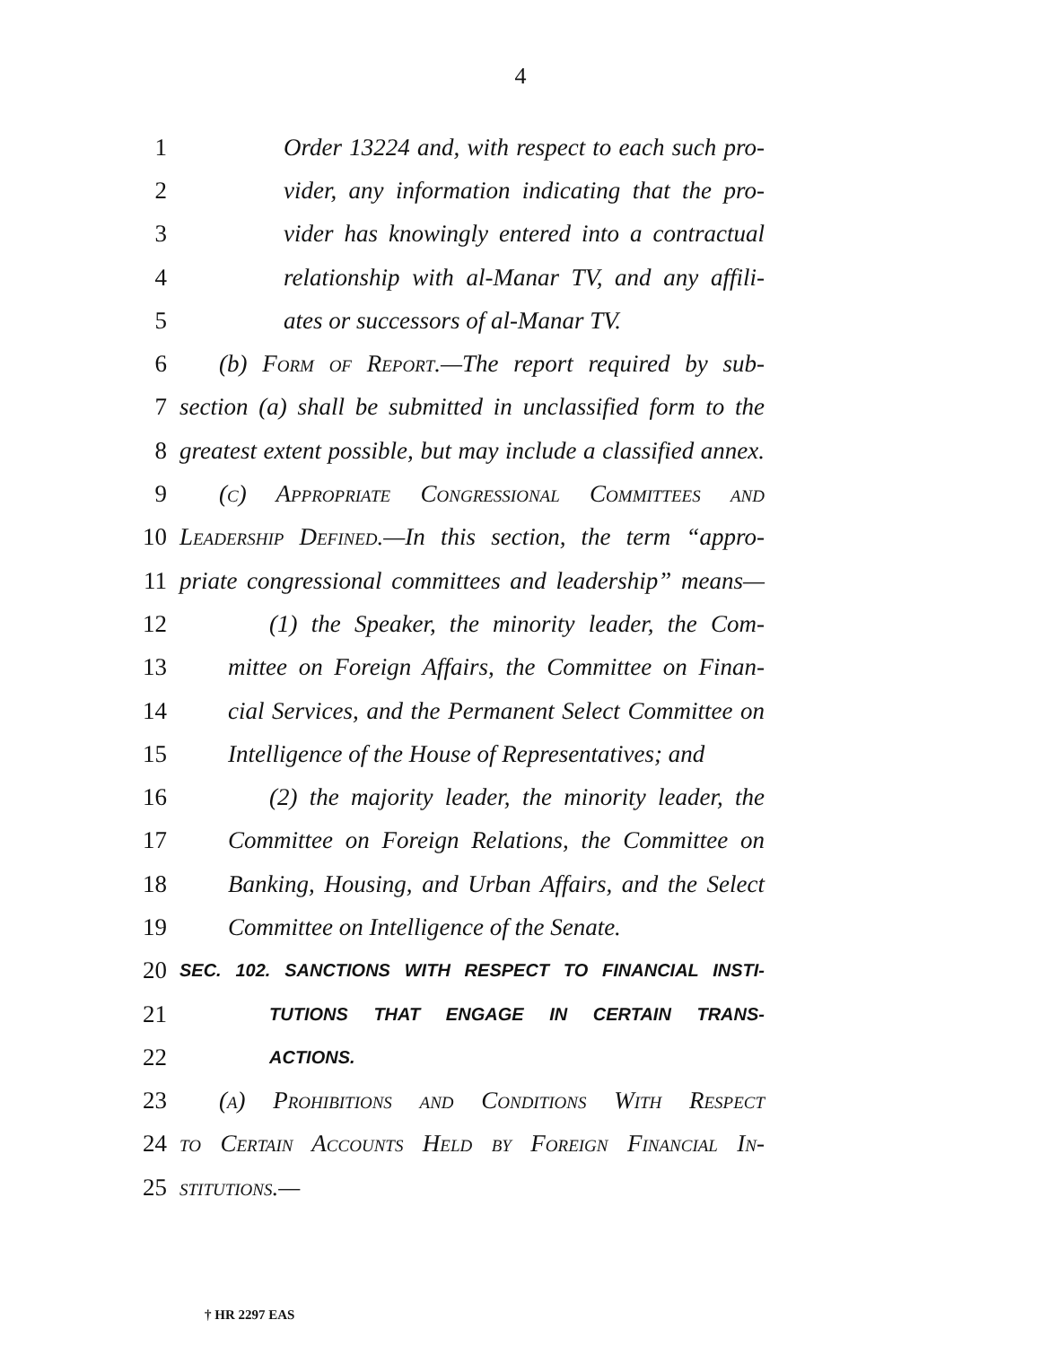4
1 Order 13224 and, with respect to each such pro-
2 vider, any information indicating that the pro-
3 vider has knowingly entered into a contractual
4 relationship with al-Manar TV, and any affili-
5 ates or successors of al-Manar TV.
6 (b) Form of Report.—The report required by sub-
7 section (a) shall be submitted in unclassified form to the
8 greatest extent possible, but may include a classified annex.
9 (c) Appropriate Congressional Committees and
10 Leadership Defined.—In this section, the term “appro-
11 priate congressional committees and leadership” means—
12 (1) the Speaker, the minority leader, the Com-
13 mittee on Foreign Affairs, the Committee on Finan-
14 cial Services, and the Permanent Select Committee on
15 Intelligence of the House of Representatives; and
16 (2) the majority leader, the minority leader, the
17 Committee on Foreign Relations, the Committee on
18 Banking, Housing, and Urban Affairs, and the Select
19 Committee on Intelligence of the Senate.
20 SEC. 102. SANCTIONS WITH RESPECT TO FINANCIAL INSTI-
21 TUTIONS THAT ENGAGE IN CERTAIN TRANS-
22 ACTIONS.
23 (a) Prohibitions and Conditions With Respect
24 to Certain Accounts Held by Foreign Financial In-
25 stitutions.—
† HR 2297 EAS